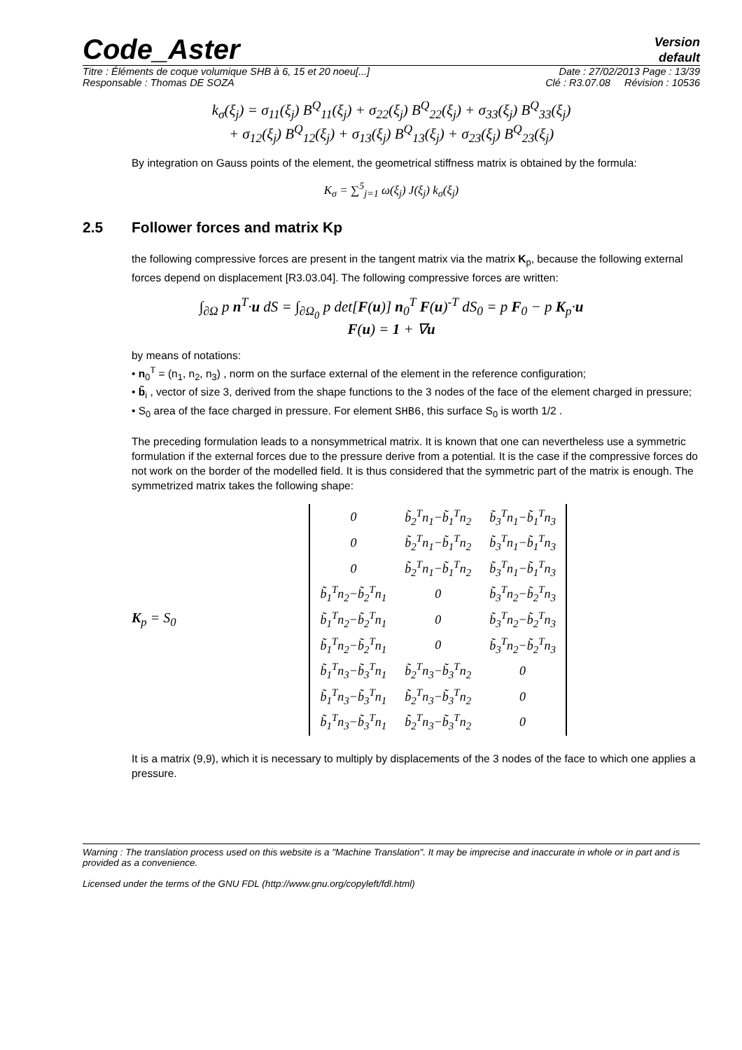Code_Aster
Version
default
Titre : Éléments de coque volumique SHB à 6, 15 et 20 noeu[...] Date : 27/02/2013 Page : 13/39
Responsable : Thomas DE SOZA Clé : R3.07.08 Révision : 10536
k<sub>σ</sub>(ξ<sub>j</sub>) = σ<sub>11</sub>(ξ<sub>j</sub>) B<sup>Q</sup><sub>11</sub>(ξ<sub>j</sub>) + σ<sub>22</sub>(ξ<sub>j</sub>) B<sup>Q</sup><sub>22</sub>(ξ<sub>j</sub>) + σ<sub>33</sub>(ξ<sub>j</sub>) B<sup>Q</sup><sub>33</sub>(ξ<sub>j</sub>)
+ σ<sub>12</sub>(ξ<sub>j</sub>) B<sup>Q</sup><sub>12</sub>(ξ<sub>j</sub>) + σ<sub>13</sub>(ξ<sub>j</sub>) B<sup>Q</sup><sub>13</sub>(ξ<sub>j</sub>) + σ<sub>23</sub>(ξ<sub>j</sub>) B<sup>Q</sup><sub>23</sub>(ξ<sub>j</sub>)
By integration on Gauss points of the element, the geometrical stiffness matrix is obtained by the formula:
K<sub>σ</sub> = ∑<sup>5</sup><sub>j=1</sub> ω(ξ<sub>j</sub>) J(ξ<sub>j</sub>) k<sub>σ</sub>(ξ<sub>j</sub>)
2.5 Follower forces and matrix Kp
the following compressive forces are present in the tangent matrix via the matrix K<sub>p</sub>, because the following external forces depend on displacement [R3.03.04]. The following compressive forces are written:
∫<sub>∂Ω</sub> p n<sup>T</sup>·u dS = ∫<sub>∂Ω<sub>0</sub></sub> p det[F(u)] n<sub>0</sub><sup>T</sup> F(u)<sup>-T</sup> dS<sub>0</sub> = p F<sub>0</sub> − p K<sub>p</sub>·u
F(u) = 1 + ∇u
by means of notations:
• n<sub>0</sub><sup>T</sup> = (n<sub>1</sub>, n<sub>2</sub>, n<sub>3</sub>) , norm on the surface external of the element in the reference configuration;
• b̃<sub>i</sub> , vector of size 3, derived from the shape functions to the 3 nodes of the face of the element charged in pressure;
• S<sub>0</sub> area of the face charged in pressure. For element SHB6, this surface S<sub>0</sub> is worth 1/2 .
The preceding formulation leads to a nonsymmetrical matrix. It is known that one can nevertheless use a symmetric formulation if the external forces due to the pressure derive from a potential. It is the case if the compressive forces do not work on the border of the modelled field. It is thus considered that the symmetric part of the matrix is enough. The symmetrized matrix takes the following shape:
K<sub>p</sub> = S<sub>0</sub>
| 0 | b̃<sub>2</sub><sup>T</sup>n<sub>1</sub>−b̃<sub>1</sub><sup>T</sup>n<sub>2</sub> | b̃<sub>3</sub><sup>T</sup>n<sub>1</sub>−b̃<sub>1</sub><sup>T</sup>n<sub>3</sub> |
| 0 | b̃<sub>2</sub><sup>T</sup>n<sub>1</sub>−b̃<sub>1</sub><sup>T</sup>n<sub>2</sub> | b̃<sub>3</sub><sup>T</sup>n<sub>1</sub>−b̃<sub>1</sub><sup>T</sup>n<sub>3</sub> |
| 0 | b̃<sub>2</sub><sup>T</sup>n<sub>1</sub>−b̃<sub>1</sub><sup>T</sup>n<sub>2</sub> | b̃<sub>3</sub><sup>T</sup>n<sub>1</sub>−b̃<sub>1</sub><sup>T</sup>n<sub>3</sub> |
| b̃<sub>1</sub><sup>T</sup>n<sub>2</sub>−b̃<sub>2</sub><sup>T</sup>n<sub>1</sub> | 0 | b̃<sub>3</sub><sup>T</sup>n<sub>2</sub>−b̃<sub>2</sub><sup>T</sup>n<sub>3</sub> |
| b̃<sub>1</sub><sup>T</sup>n<sub>2</sub>−b̃<sub>2</sub><sup>T</sup>n<sub>1</sub> | 0 | b̃<sub>3</sub><sup>T</sup>n<sub>2</sub>−b̃<sub>2</sub><sup>T</sup>n<sub>3</sub> |
| b̃<sub>1</sub><sup>T</sup>n<sub>2</sub>−b̃<sub>2</sub><sup>T</sup>n<sub>1</sub> | 0 | b̃<sub>3</sub><sup>T</sup>n<sub>2</sub>−b̃<sub>2</sub><sup>T</sup>n<sub>3</sub> |
| b̃<sub>1</sub><sup>T</sup>n<sub>3</sub>−b̃<sub>3</sub><sup>T</sup>n<sub>1</sub> | b̃<sub>2</sub><sup>T</sup>n<sub>3</sub>−b̃<sub>3</sub><sup>T</sup>n<sub>2</sub> | 0 |
| b̃<sub>1</sub><sup>T</sup>n<sub>3</sub>−b̃<sub>3</sub><sup>T</sup>n<sub>1</sub> | b̃<sub>2</sub><sup>T</sup>n<sub>3</sub>−b̃<sub>3</sub><sup>T</sup>n<sub>2</sub> | 0 |
| b̃<sub>1</sub><sup>T</sup>n<sub>3</sub>−b̃<sub>3</sub><sup>T</sup>n<sub>1</sub> | b̃<sub>2</sub><sup>T</sup>n<sub>3</sub>−b̃<sub>3</sub><sup>T</sup>n<sub>2</sub> | 0 |
It is a matrix (9,9), which it is necessary to multiply by displacements of the 3 nodes of the face to which one applies a pressure.
Warning : The translation process used on this website is a "Machine Translation". It may be imprecise and inaccurate in whole or in part and is provided as a convenience.
Licensed under the terms of the GNU FDL (http://www.gnu.org/copyleft/fdl.html)